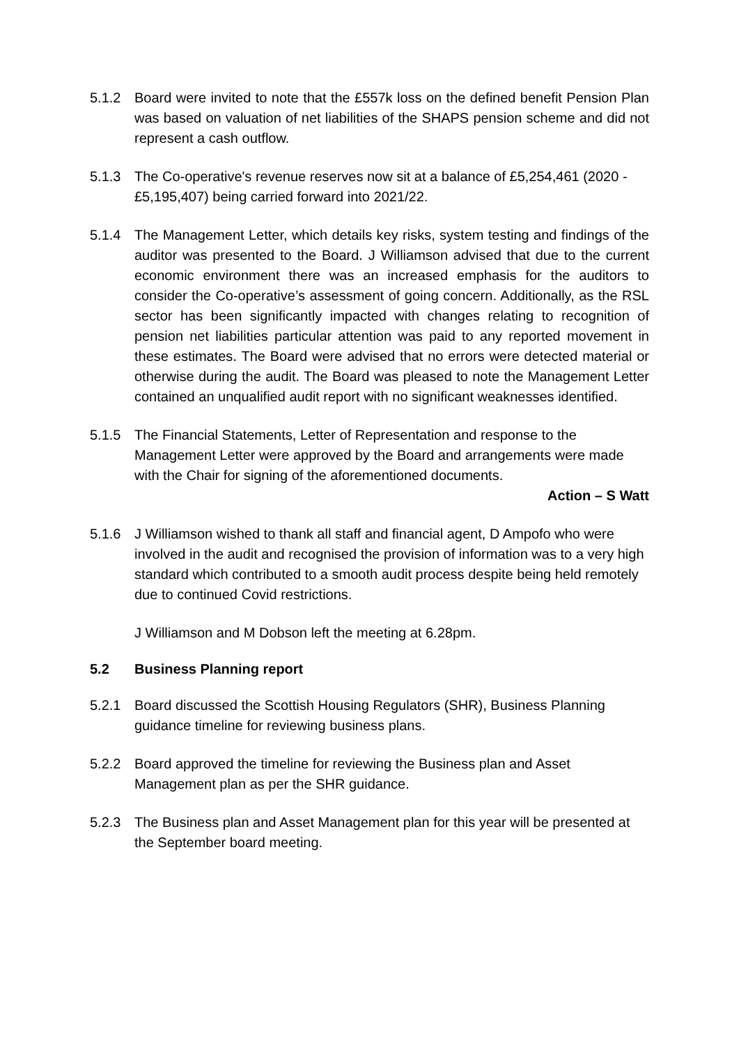5.1.2 Board were invited to note that the £557k loss on the defined benefit Pension Plan was based on valuation of net liabilities of the SHAPS pension scheme and did not represent a cash outflow.
5.1.3 The Co-operative's revenue reserves now sit at a balance of £5,254,461 (2020 - £5,195,407) being carried forward into 2021/22.
5.1.4 The Management Letter, which details key risks, system testing and findings of the auditor was presented to the Board. J Williamson advised that due to the current economic environment there was an increased emphasis for the auditors to consider the Co-operative’s assessment of going concern. Additionally, as the RSL sector has been significantly impacted with changes relating to recognition of pension net liabilities particular attention was paid to any reported movement in these estimates. The Board were advised that no errors were detected material or otherwise during the audit. The Board was pleased to note the Management Letter contained an unqualified audit report with no significant weaknesses identified.
5.1.5 The Financial Statements, Letter of Representation and response to the Management Letter were approved by the Board and arrangements were made with the Chair for signing of the aforementioned documents.
Action – S Watt
5.1.6 J Williamson wished to thank all staff and financial agent, D Ampofo who were involved in the audit and recognised the provision of information was to a very high standard which contributed to a smooth audit process despite being held remotely due to continued Covid restrictions.
J Williamson and M Dobson left the meeting at 6.28pm.
5.2 Business Planning report
5.2.1 Board discussed the Scottish Housing Regulators (SHR), Business Planning guidance timeline for reviewing business plans.
5.2.2 Board approved the timeline for reviewing the Business plan and Asset Management plan as per the SHR guidance.
5.2.3 The Business plan and Asset Management plan for this year will be presented at the September board meeting.